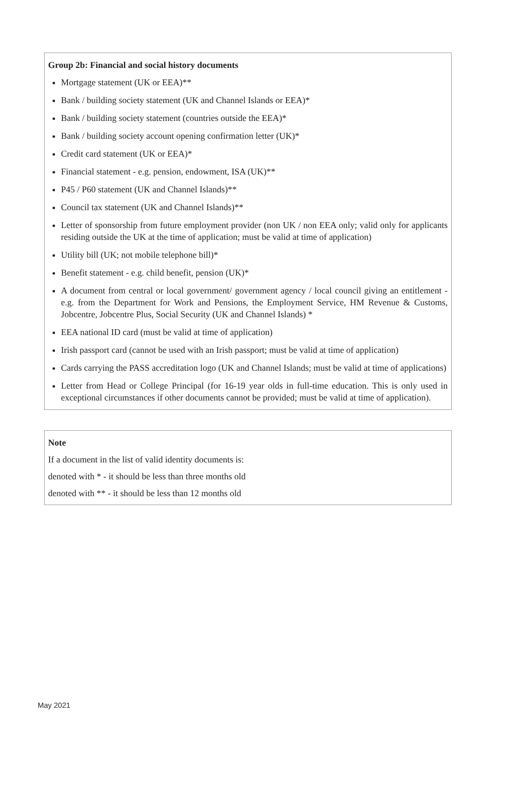Group 2b: Financial and social history documents
Mortgage statement (UK or EEA)**
Bank / building society statement (UK and Channel Islands or EEA)*
Bank / building society statement (countries outside the EEA)*
Bank / building society account opening confirmation letter (UK)*
Credit card statement (UK or EEA)*
Financial statement - e.g. pension, endowment, ISA (UK)**
P45 / P60 statement (UK and Channel Islands)**
Council tax statement (UK and Channel Islands)**
Letter of sponsorship from future employment provider (non UK / non EEA only; valid only for applicants residing outside the UK at the time of application; must be valid at time of application)
Utility bill (UK; not mobile telephone bill)*
Benefit statement - e.g. child benefit, pension (UK)*
A document from central or local government/ government agency / local council giving an entitlement - e.g. from the Department for Work and Pensions, the Employment Service, HM Revenue & Customs, Jobcentre, Jobcentre Plus, Social Security (UK and Channel Islands) *
EEA national ID card (must be valid at time of application)
Irish passport card (cannot be used with an Irish passport; must be valid at time of application)
Cards carrying the PASS accreditation logo (UK and Channel Islands; must be valid at time of applications)
Letter from Head or College Principal (for 16-19 year olds in full-time education. This is only used in exceptional circumstances if other documents cannot be provided; must be valid at time of application).
Note
If a document in the list of valid identity documents is:
denoted with * - it should be less than three months old
denoted with ** - it should be less than 12 months old
May 2021